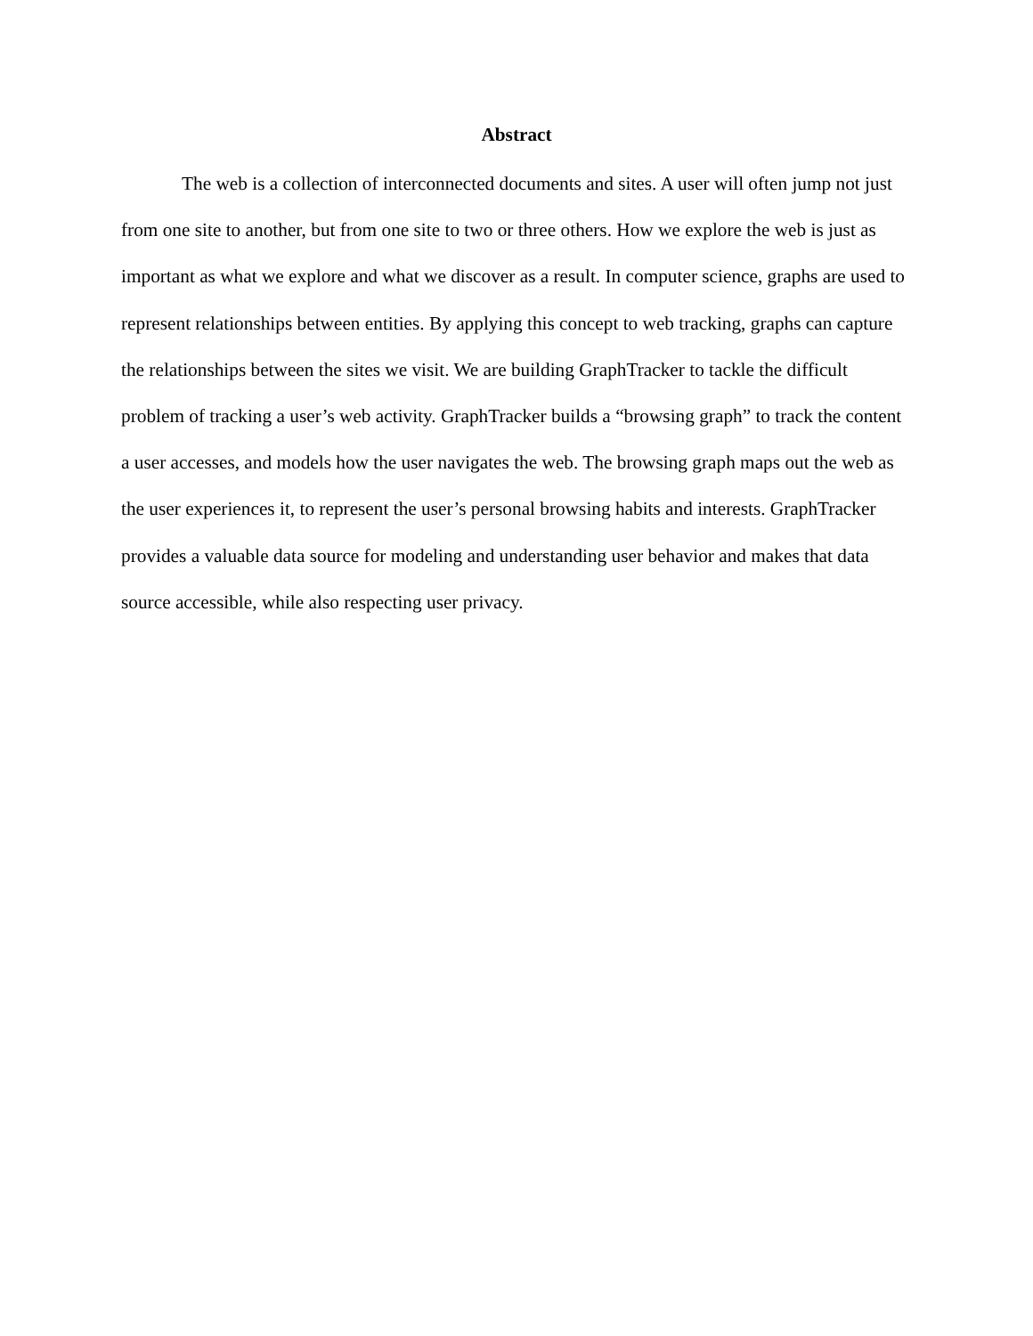Abstract
The web is a collection of interconnected documents and sites. A user will often jump not just from one site to another, but from one site to two or three others. How we explore the web is just as important as what we explore and what we discover as a result. In computer science, graphs are used to represent relationships between entities. By applying this concept to web tracking, graphs can capture the relationships between the sites we visit. We are building GraphTracker to tackle the difficult problem of tracking a user’s web activity. GraphTracker builds a “browsing graph” to track the content a user accesses, and models how the user navigates the web. The browsing graph maps out the web as the user experiences it, to represent the user’s personal browsing habits and interests. GraphTracker provides a valuable data source for modeling and understanding user behavior and makes that data source accessible, while also respecting user privacy.